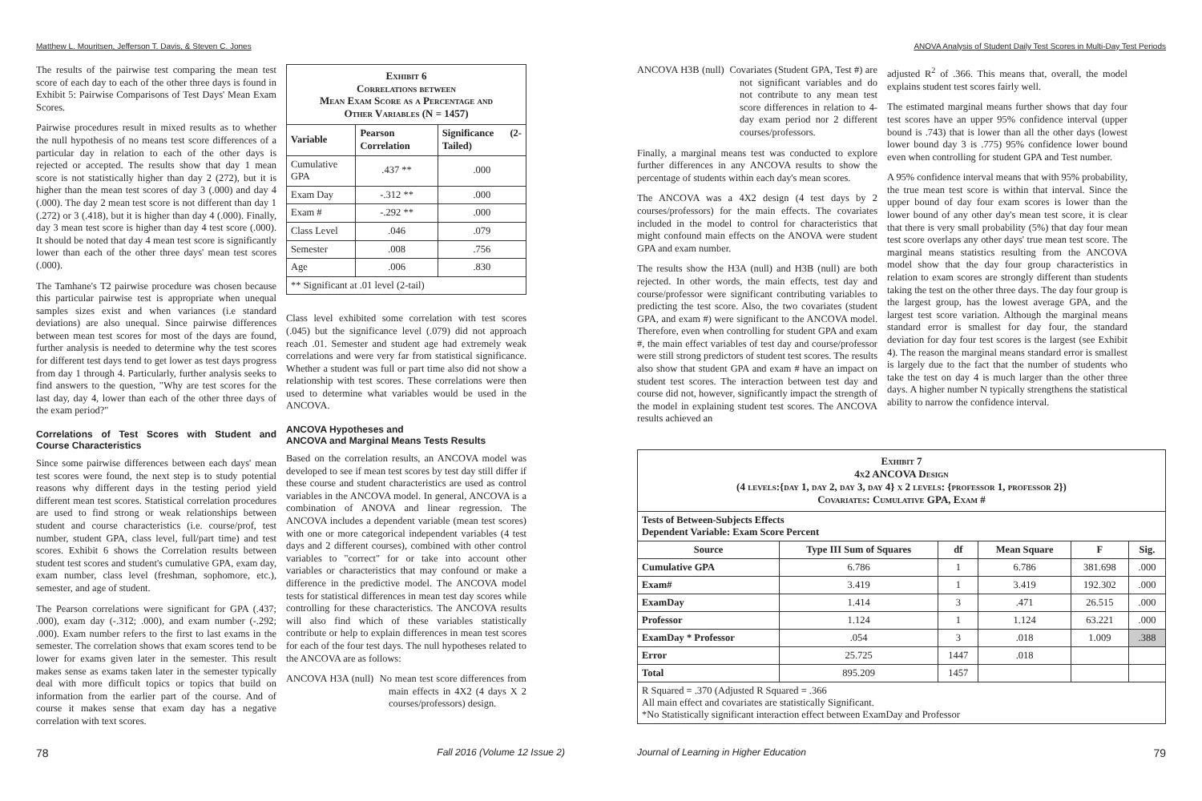Matthew L. Mouritsen, Jefferson T. Davis, & Steven C. Jones
The results of the pairwise test comparing the mean test score of each day to each of the other three days is found in Exhibit 5: Pairwise Comparisons of Test Days' Mean Exam Scores.
Pairwise procedures result in mixed results as to whether the null hypothesis of no means test score differences of a particular day in relation to each of the other days is rejected or accepted. The results show that day 1 mean score is not statistically higher than day 2 (272), but it is higher than the mean test scores of day 3 (.000) and day 4 (.000). The day 2 mean test score is not different than day 1 (.272) or 3 (.418), but it is higher than day 4 (.000). Finally, day 3 mean test score is higher than day 4 test score (.000). It should be noted that day 4 mean test score is significantly lower than each of the other three days' mean test scores (.000).
The Tamhane's T2 pairwise procedure was chosen because this particular pairwise test is appropriate when unequal samples sizes exist and when variances (i.e standard deviations) are also unequal. Since pairwise differences between mean test scores for most of the days are found, further analysis is needed to determine why the test scores for different test days tend to get lower as test days progress from day 1 through 4. Particularly, further analysis seeks to find answers to the question, "Why are test scores for the last day, day 4, lower than each of the other three days of the exam period?"
Correlations of Test Scores with Student and Course Characteristics
Since some pairwise differences between each days' mean test scores were found, the next step is to study potential reasons why different days in the testing period yield different mean test scores. Statistical correlation procedures are used to find strong or weak relationships between student and course characteristics (i.e. course/prof, test number, student GPA, class level, full/part time) and test scores. Exhibit 6 shows the Correlation results between student test scores and student's cumulative GPA, exam day, exam number, class level (freshman, sophomore, etc.), semester, and age of student.
The Pearson correlations were significant for GPA (.437; .000), exam day (-.312; .000), and exam number (-.292; .000). Exam number refers to the first to last exams in the semester. The correlation shows that exam scores tend to be lower for exams given later in the semester. This result makes sense as exams taken later in the semester typically deal with more difficult topics or topics that build on information from the earlier part of the course. And of course it makes sense that exam day has a negative correlation with text scores.
| Exhibit 6 Correlations between Mean Exam Score as a Percentage and Other Variables (N = 1457) | | |
| Variable | Pearson Correlation | Significance (2-Tailed) |
| Cumulative GPA | .437 ** | .000 |
| Exam Day | -.312 ** | .000 |
| Exam # | -.292 ** | .000 |
| Class Level | .046 | .079 |
| Semester | .008 | .756 |
| Age | .006 | .830 |
| ** Significant at .01 level (2-tail) | | |
Class level exhibited some correlation with test scores (.045) but the significance level (.079) did not approach reach .01. Semester and student age had extremely weak correlations and were very far from statistical significance. Whether a student was full or part time also did not show a relationship with test scores. These correlations were then used to determine what variables would be used in the ANCOVA.
ANCOVA Hypotheses and
ANCOVA and Marginal Means Tests Results
Based on the correlation results, an ANCOVA model was developed to see if mean test scores by test day still differ if these course and student characteristics are used as control variables in the ANCOVA model. In general, ANCOVA is a combination of ANOVA and linear regression. The ANCOVA includes a dependent variable (mean test scores) with one or more categorical independent variables (4 test days and 2 different courses), combined with other control variables to "correct" for or take into account other variables or characteristics that may confound or make a difference in the predictive model. The ANCOVA model tests for statistical differences in mean test day scores while controlling for these characteristics. The ANCOVA results will also find which of these variables statistically contribute or help to explain differences in mean test scores for each of the four test days. The null hypotheses related to the ANCOVA are as follows:
ANCOVA H3A (null) No mean test score differences from main effects in 4X2 (4 days X 2 courses/professors) design.
78 Fall 2016 (Volume 12 Issue 2)
ANOVA Analysis of Student Daily Test Scores in Multi-Day Test Periods
ANCOVA H3B (null) Covariates (Student GPA, Test #) are not significant variables and do not contribute to any mean test score differences in relation to 4-day exam period nor 2 different courses/professors.
Finally, a marginal means test was conducted to explore further differences in any ANCOVA results to show the percentage of students within each day's mean scores.
The ANCOVA was a 4X2 design (4 test days by 2 courses/professors) for the main effects. The covariates included in the model to control for characteristics that might confound main effects on the ANOVA were student GPA and exam number.
The results show the H3A (null) and H3B (null) are both rejected. In other words, the main effects, test day and course/professor were significant contributing variables to predicting the test score. Also, the two covariates (student GPA, and exam #) were significant to the ANCOVA model. Therefore, even when controlling for student GPA and exam #, the main effect variables of test day and course/professor were still strong predictors of student test scores. The results also show that student GPA and exam # have an impact on student test scores. The interaction between test day and course did not, however, significantly impact the strength of the model in explaining student test scores. The ANCOVA results achieved an
adjusted R<sup>2</sup> of .366. This means that, overall, the model explains student test scores fairly well.
The estimated marginal means further shows that day four test scores have an upper 95% confidence interval (upper bound is .743) that is lower than all the other days (lowest lower bound day 3 is .775) 95% confidence lower bound even when controlling for student GPA and Test number.
A 95% confidence interval means that with 95% probability, the true mean test score is within that interval. Since the upper bound of day four exam scores is lower than the lower bound of any other day's mean test score, it is clear that there is very small probability (5%) that day four mean test score overlaps any other days' true mean test score. The marginal means statistics resulting from the ANCOVA model show that the day four group characteristics in relation to exam scores are strongly different than students taking the test on the other three days. The day four group is the largest group, has the lowest average GPA, and the largest test score variation. Although the marginal means standard error is smallest for day four, the standard deviation for day four test scores is the largest (see Exhibit 4). The reason the marginal means standard error is smallest is largely due to the fact that the number of students who take the test on day 4 is much larger than the other three days. A higher number N typically strengthens the statistical ability to narrow the confidence interval.
| Exhibit 7 4x2 ANCOVA Design (4 levels:{day 1, day 2, day 3, day 4} x 2 levels: {professor 1, professor 2}) Covariates: Cumulative GPA, Exam # | | | | | |
| Tests of Between-Subjects Effects Dependent Variable: Exam Score Percent | | | | | |
| Source | Type III Sum of Squares | df | Mean Square | F | Sig. |
| Cumulative GPA | 6.786 | 1 | 6.786 | 381.698 | .000 |
| Exam# | 3.419 | 1 | 3.419 | 192.302 | .000 |
| ExamDay | 1.414 | 3 | .471 | 26.515 | .000 |
| Professor | 1.124 | 1 | 1.124 | 63.221 | .000 |
| ExamDay * Professor | .054 | 3 | .018 | 1.009 | .388 |
| Error | 25.725 | 1447 | .018 | | |
| Total | 895.209 | 1457 | | | |
| R Squared = .370 (Adjusted R Squared = .366 All main effect and covariates are statistically Significant. *No Statistically significant interaction effect between ExamDay and Professor | | | | | |
Journal of Learning in Higher Education 79